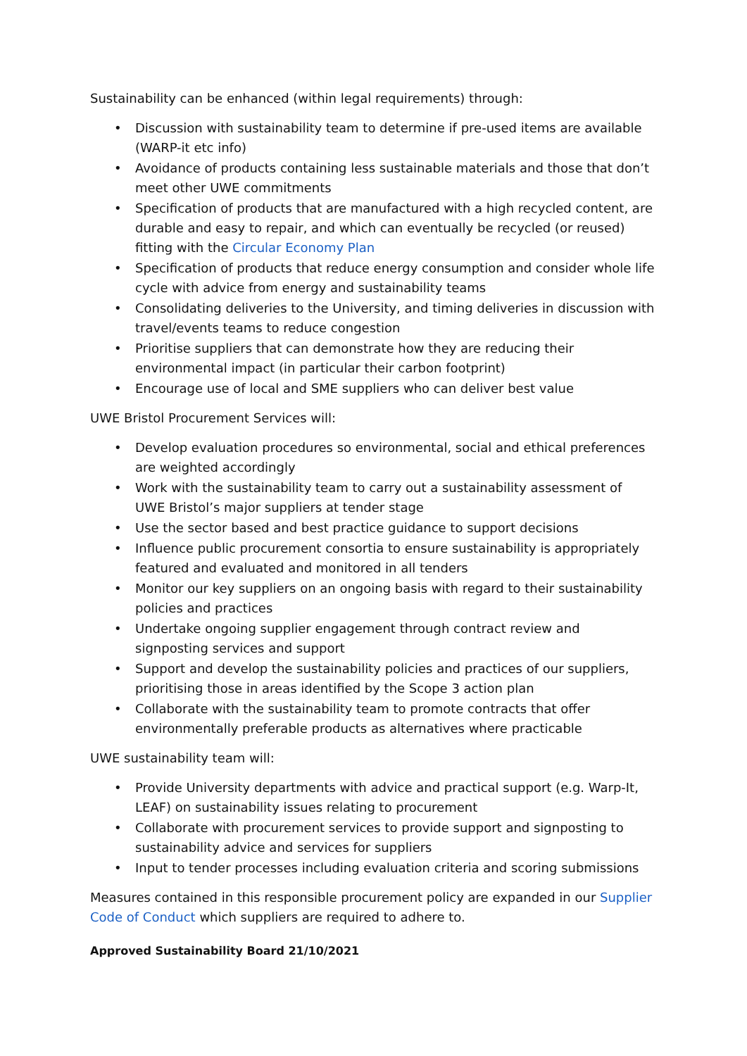Sustainability can be enhanced (within legal requirements) through:
• Discussion with sustainability team to determine if pre-used items are available (WARP-it etc info)
• Avoidance of products containing less sustainable materials and those that don’t meet other UWE commitments
• Specification of products that are manufactured with a high recycled content, are durable and easy to repair, and which can eventually be recycled (or reused) fitting with the Circular Economy Plan
• Specification of products that reduce energy consumption and consider whole life cycle with advice from energy and sustainability teams
• Consolidating deliveries to the University, and timing deliveries in discussion with travel/events teams to reduce congestion
• Prioritise suppliers that can demonstrate how they are reducing their environmental impact (in particular their carbon footprint)
• Encourage use of local and SME suppliers who can deliver best value
UWE Bristol Procurement Services will:
• Develop evaluation procedures so environmental, social and ethical preferences are weighted accordingly
• Work with the sustainability team to carry out a sustainability assessment of UWE Bristol’s major suppliers at tender stage
• Use the sector based and best practice guidance to support decisions
• Influence public procurement consortia to ensure sustainability is appropriately featured and evaluated and monitored in all tenders
• Monitor our key suppliers on an ongoing basis with regard to their sustainability policies and practices
• Undertake ongoing supplier engagement through contract review and signposting services and support
• Support and develop the sustainability policies and practices of our suppliers, prioritising those in areas identified by the Scope 3 action plan
• Collaborate with the sustainability team to promote contracts that offer environmentally preferable products as alternatives where practicable
UWE sustainability team will:
• Provide University departments with advice and practical support (e.g. Warp-It, LEAF) on sustainability issues relating to procurement
• Collaborate with procurement services to provide support and signposting to sustainability advice and services for suppliers
• Input to tender processes including evaluation criteria and scoring submissions
Measures contained in this responsible procurement policy are expanded in our Supplier Code of Conduct which suppliers are required to adhere to.
Approved Sustainability Board 21/10/2021